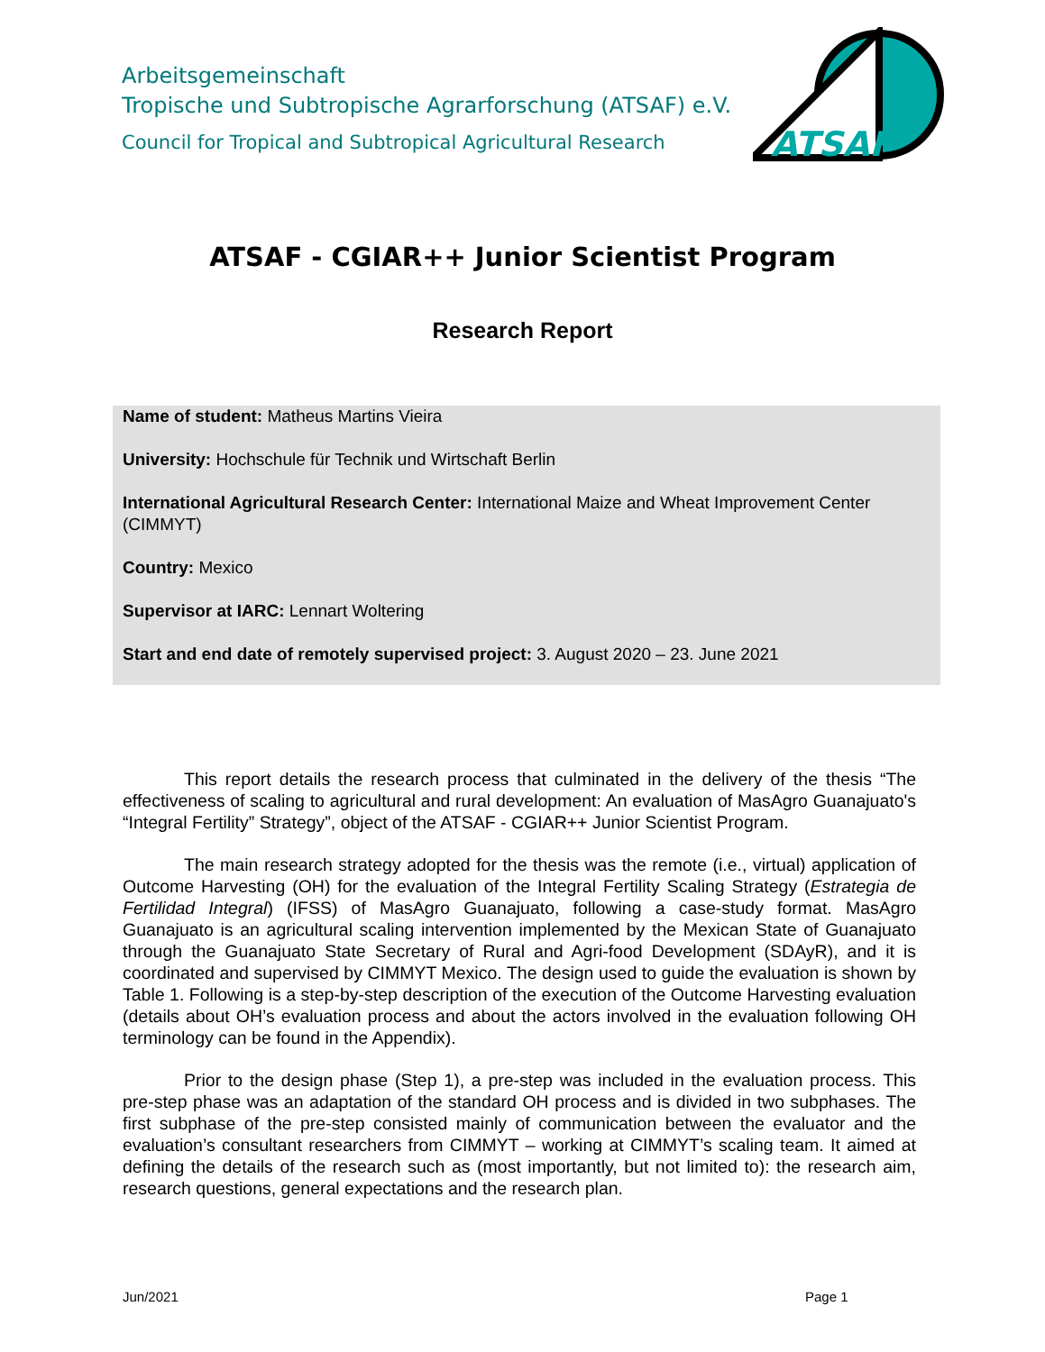Arbeitsgemeinschaft
Tropische und Subtropische Agrarforschung (ATSAF) e.V.
Council for Tropical and Subtropical Agricultural Research
ATSAF
ATSAF - CGIAR++ Junior Scientist Program
Research Report
Name of student: Matheus Martins Vieira
University: Hochschule für Technik und Wirtschaft Berlin
International Agricultural Research Center: International Maize and Wheat Improvement Center (CIMMYT)
Country: Mexico
Supervisor at IARC: Lennart Woltering
Start and end date of remotely supervised project: 3. August 2020 – 23. June 2021
This report details the research process that culminated in the delivery of the thesis “The effectiveness of scaling to agricultural and rural development: An evaluation of MasAgro Guanajuato's “Integral Fertility” Strategy”, object of the ATSAF - CGIAR++ Junior Scientist Program.
The main research strategy adopted for the thesis was the remote (i.e., virtual) application of Outcome Harvesting (OH) for the evaluation of the Integral Fertility Scaling Strategy (Estrategia de Fertilidad Integral) (IFSS) of MasAgro Guanajuato, following a case-study format. MasAgro Guanajuato is an agricultural scaling intervention implemented by the Mexican State of Guanajuato through the Guanajuato State Secretary of Rural and Agri-food Development (SDAyR), and it is coordinated and supervised by CIMMYT Mexico. The design used to guide the evaluation is shown by Table 1. Following is a step-by-step description of the execution of the Outcome Harvesting evaluation (details about OH’s evaluation process and about the actors involved in the evaluation following OH terminology can be found in the Appendix).
Prior to the design phase (Step 1), a pre-step was included in the evaluation process. This pre-step phase was an adaptation of the standard OH process and is divided in two subphases. The first subphase of the pre-step consisted mainly of communication between the evaluator and the evaluation’s consultant researchers from CIMMYT – working at CIMMYT’s scaling team. It aimed at defining the details of the research such as (most importantly, but not limited to): the research aim, research questions, general expectations and the research plan.
Jun/2021 Page 1